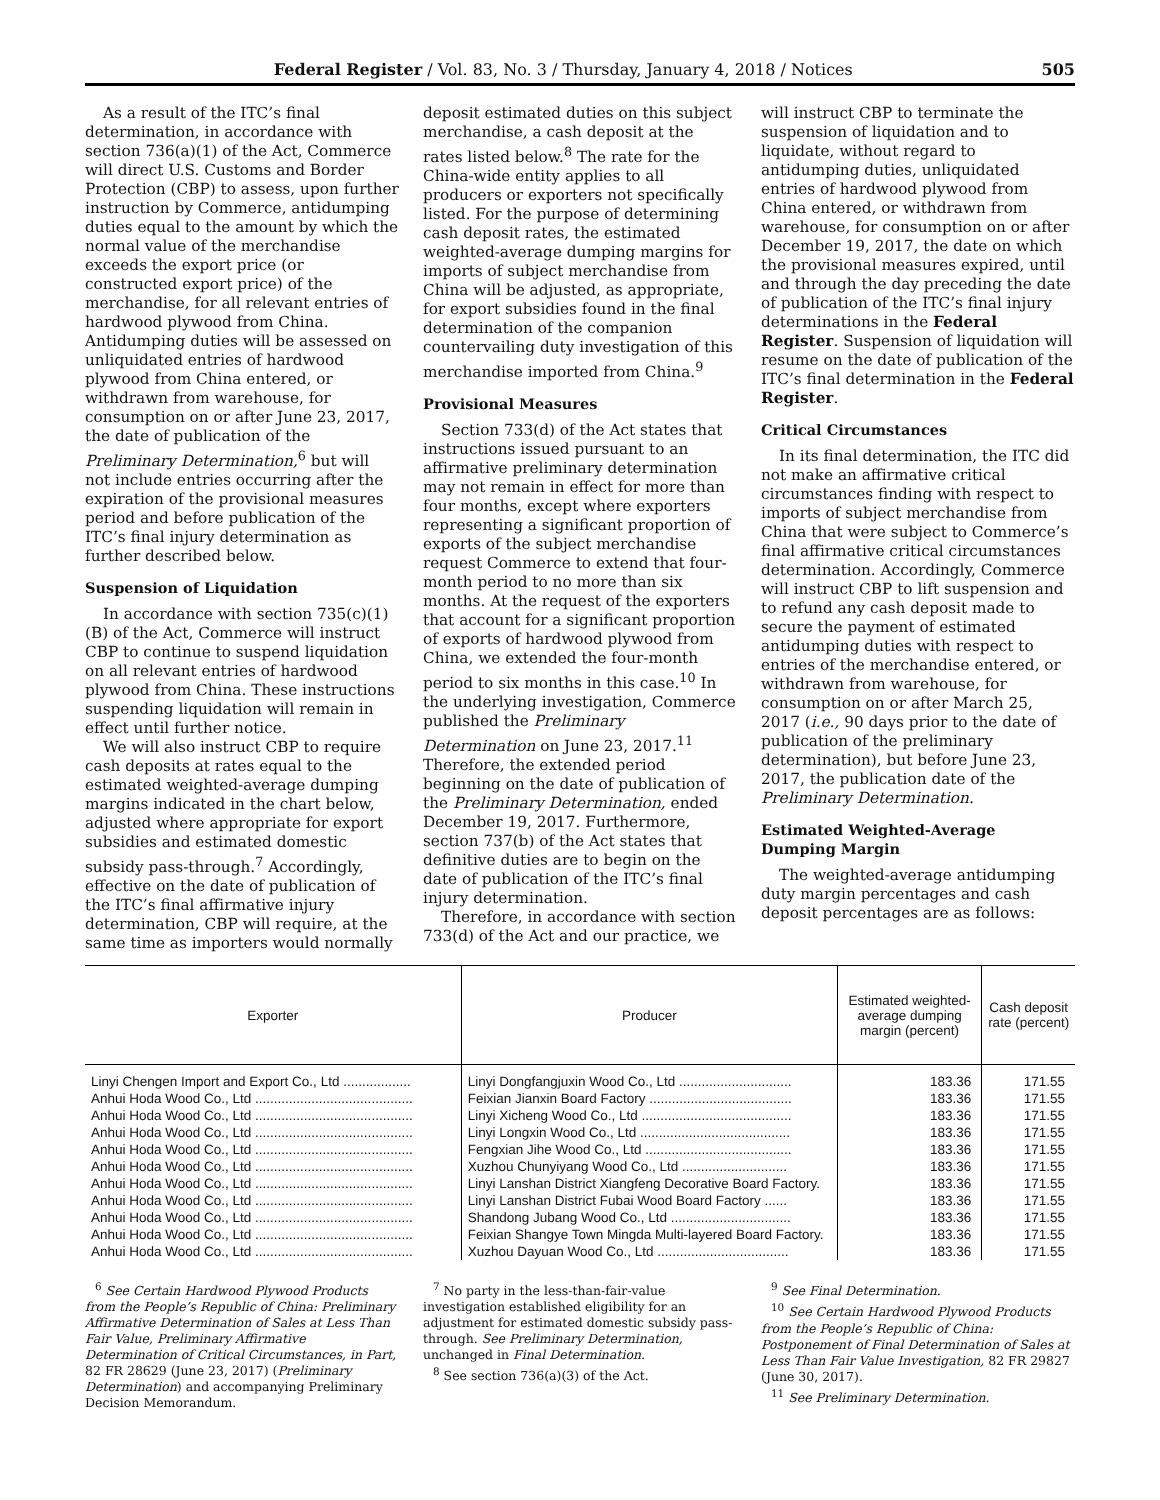Federal Register / Vol. 83, No. 3 / Thursday, January 4, 2018 / Notices 505
As a result of the ITC’s final determination, in accordance with section 736(a)(1) of the Act, Commerce will direct U.S. Customs and Border Protection (CBP) to assess, upon further instruction by Commerce, antidumping duties equal to the amount by which the normal value of the merchandise exceeds the export price (or constructed export price) of the merchandise, for all relevant entries of hardwood plywood from China. Antidumping duties will be assessed on unliquidated entries of hardwood plywood from China entered, or withdrawn from warehouse, for consumption on or after June 23, 2017, the date of publication of the Preliminary Determination,<sup>6</sup> but will not include entries occurring after the expiration of the provisional measures period and before publication of the ITC’s final injury determination as further described below.
Suspension of Liquidation
In accordance with section 735(c)(1)(B) of the Act, Commerce will instruct CBP to continue to suspend liquidation on all relevant entries of hardwood plywood from China. These instructions suspending liquidation will remain in effect until further notice.
We will also instruct CBP to require cash deposits at rates equal to the estimated weighted-average dumping margins indicated in the chart below, adjusted where appropriate for export subsidies and estimated domestic subsidy pass-through.<sup>7</sup> Accordingly, effective on the date of publication of the ITC’s final affirmative injury determination, CBP will require, at the same time as importers would normally
deposit estimated duties on this subject merchandise, a cash deposit at the rates listed below.<sup>8</sup> The rate for the China-wide entity applies to all producers or exporters not specifically listed. For the purpose of determining cash deposit rates, the estimated weighted-average dumping margins for imports of subject merchandise from China will be adjusted, as appropriate, for export subsidies found in the final determination of the companion countervailing duty investigation of this merchandise imported from China.<sup>9</sup>
Provisional Measures
Section 733(d) of the Act states that instructions issued pursuant to an affirmative preliminary determination may not remain in effect for more than four months, except where exporters representing a significant proportion of exports of the subject merchandise request Commerce to extend that four-month period to no more than six months. At the request of the exporters that account for a significant proportion of exports of hardwood plywood from China, we extended the four-month period to six months in this case.<sup>10</sup> In the underlying investigation, Commerce published the Preliminary Determination on June 23, 2017.<sup>11</sup> Therefore, the extended period beginning on the date of publication of the Preliminary Determination, ended December 19, 2017. Furthermore, section 737(b) of the Act states that definitive duties are to begin on the date of publication of the ITC’s final injury determination.
Therefore, in accordance with section 733(d) of the Act and our practice, we
will instruct CBP to terminate the suspension of liquidation and to liquidate, without regard to antidumping duties, unliquidated entries of hardwood plywood from China entered, or withdrawn from warehouse, for consumption on or after December 19, 2017, the date on which the provisional measures expired, until and through the day preceding the date of publication of the ITC’s final injury determinations in the Federal Register. Suspension of liquidation will resume on the date of publication of the ITC’s final determination in the Federal Register.
Critical Circumstances
In its final determination, the ITC did not make an affirmative critical circumstances finding with respect to imports of subject merchandise from China that were subject to Commerce’s final affirmative critical circumstances determination. Accordingly, Commerce will instruct CBP to lift suspension and to refund any cash deposit made to secure the payment of estimated antidumping duties with respect to entries of the merchandise entered, or withdrawn from warehouse, for consumption on or after March 25, 2017 (i.e., 90 days prior to the date of publication of the preliminary determination), but before June 23, 2017, the publication date of the Preliminary Determination.
Estimated Weighted-Average Dumping Margin
The weighted-average antidumping duty margin percentages and cash deposit percentages are as follows:
| Exporter | Producer | Estimated weighted-average dumping margin (percent) | Cash deposit rate (percent) |
| --- | --- | --- | --- |
| Linyi Chengen Import and Export Co., Ltd .................. | Linyi Dongfangjuxin Wood Co., Ltd .............................. | 183.36 | 171.55 |
| Anhui Hoda Wood Co., Ltd .......................................... | Feixian Jianxin Board Factory ...................................... | 183.36 | 171.55 |
| Anhui Hoda Wood Co., Ltd .......................................... | Linyi Xicheng Wood Co., Ltd ........................................ | 183.36 | 171.55 |
| Anhui Hoda Wood Co., Ltd .......................................... | Linyi Longxin Wood Co., Ltd ........................................ | 183.36 | 171.55 |
| Anhui Hoda Wood Co., Ltd .......................................... | Fengxian Jihe Wood Co., Ltd ....................................... | 183.36 | 171.55 |
| Anhui Hoda Wood Co., Ltd .......................................... | Xuzhou Chunyiyang Wood Co., Ltd ............................ | 183.36 | 171.55 |
| Anhui Hoda Wood Co., Ltd .......................................... | Linyi Lanshan District Xiangfeng Decorative Board Factory. | 183.36 | 171.55 |
| Anhui Hoda Wood Co., Ltd .......................................... | Linyi Lanshan District Fubai Wood Board Factory ...... | 183.36 | 171.55 |
| Anhui Hoda Wood Co., Ltd .......................................... | Shandong Jubang Wood Co., Ltd ................................ | 183.36 | 171.55 |
| Anhui Hoda Wood Co., Ltd .......................................... | Feixian Shangye Town Mingda Multi-layered Board Factory. | 183.36 | 171.55 |
| Anhui Hoda Wood Co., Ltd .......................................... | Xuzhou Dayuan Wood Co., Ltd ................................... | 183.36 | 171.55 |
<sup>6</sup> See Certain Hardwood Plywood Products from the People’s Republic of China: Preliminary Affirmative Determination of Sales at Less Than Fair Value, Preliminary Affirmative Determination of Critical Circumstances, in Part, 82 FR 28629 (June 23, 2017) (Preliminary Determination) and accompanying Preliminary Decision Memorandum.
<sup>7</sup> No party in the less-than-fair-value investigation established eligibility for an adjustment for estimated domestic subsidy pass-through. See Preliminary Determination, unchanged in Final Determination.
<sup>8</sup> See section 736(a)(3) of the Act.
<sup>9</sup> See Final Determination.
<sup>10</sup> See Certain Hardwood Plywood Products from the People’s Republic of China: Postponement of Final Determination of Sales at Less Than Fair Value Investigation, 82 FR 29827 (June 30, 2017).
<sup>11</sup> See Preliminary Determination.